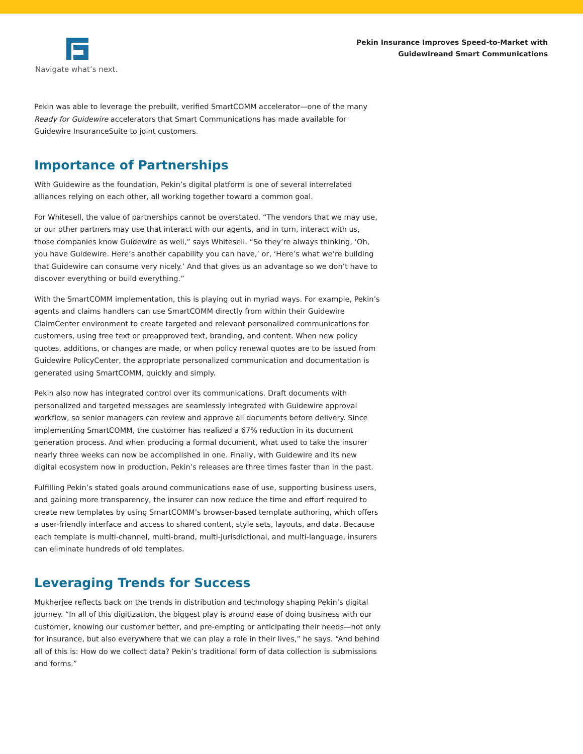Navigate what’s next.
Pekin Insurance Improves Speed-to-Market with
Guidewireand Smart Communications
Pekin was able to leverage the prebuilt, verified SmartCOMM accelerator—one of the many Ready for Guidewire accelerators that Smart Communications has made available for Guidewire InsuranceSuite to joint customers.
Importance of Partnerships
With Guidewire as the foundation, Pekin’s digital platform is one of several interrelated alliances relying on each other, all working together toward a common goal.
For Whitesell, the value of partnerships cannot be overstated. “The vendors that we may use, or our other partners may use that interact with our agents, and in turn, interact with us, those companies know Guidewire as well,” says Whitesell. “So they’re always thinking, ‘Oh, you have Guidewire. Here’s another capability you can have,’ or, ‘Here’s what we’re building that Guidewire can consume very nicely.’ And that gives us an advantage so we don’t have to discover everything or build everything.”
With the SmartCOMM implementation, this is playing out in myriad ways. For example, Pekin’s agents and claims handlers can use SmartCOMM directly from within their Guidewire ClaimCenter environment to create targeted and relevant personalized communications for customers, using free text or preapproved text, branding, and content. When new policy quotes, additions, or changes are made, or when policy renewal quotes are to be issued from Guidewire PolicyCenter, the appropriate personalized communication and documentation is generated using SmartCOMM, quickly and simply.
Pekin also now has integrated control over its communications. Draft documents with personalized and targeted messages are seamlessly integrated with Guidewire approval workflow, so senior managers can review and approve all documents before delivery. Since implementing SmartCOMM, the customer has realized a 67% reduction in its document generation process. And when producing a formal document, what used to take the insurer nearly three weeks can now be accomplished in one. Finally, with Guidewire and its new digital ecosystem now in production, Pekin’s releases are three times faster than in the past.
Fulfilling Pekin’s stated goals around communications ease of use, supporting business users, and gaining more transparency, the insurer can now reduce the time and effort required to create new templates by using SmartCOMM’s browser-based template authoring, which offers a user-friendly interface and access to shared content, style sets, layouts, and data. Because each template is multi-channel, multi-brand, multi-jurisdictional, and multi-language, insurers can eliminate hundreds of old templates.
Leveraging Trends for Success
Mukherjee reflects back on the trends in distribution and technology shaping Pekin’s digital journey. “In all of this digitization, the biggest play is around ease of doing business with our customer, knowing our customer better, and pre-empting or anticipating their needs—not only for insurance, but also everywhere that we can play a role in their lives,” he says. “And behind all of this is: How do we collect data? Pekin’s traditional form of data collection is submissions and forms.”